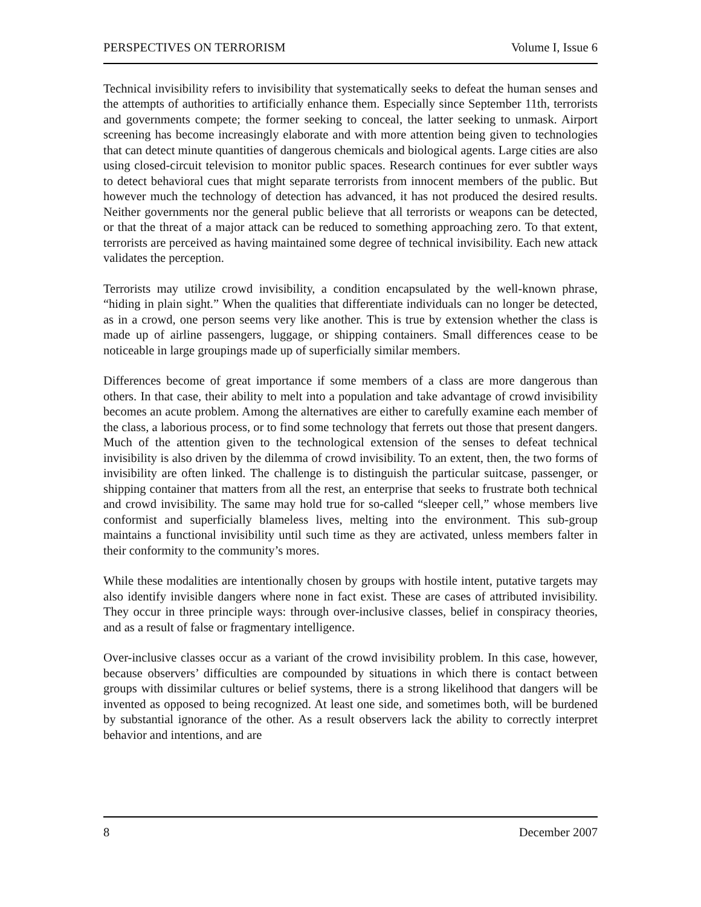PERSPECTIVES ON TERRORISM Volume I, Issue 6
Technical invisibility refers to invisibility that systematically seeks to defeat the human senses and the attempts of authorities to artificially enhance them. Especially since September 11th, terrorists and governments compete; the former seeking to conceal, the latter seeking to unmask. Airport screening has become increasingly elaborate and with more attention being given to technologies that can detect minute quantities of dangerous chemicals and biological agents. Large cities are also using closed-circuit television to monitor public spaces. Research continues for ever subtler ways to detect behavioral cues that might separate terrorists from innocent members of the public. But however much the technology of detection has advanced, it has not produced the desired results. Neither governments nor the general public believe that all terrorists or weapons can be detected, or that the threat of a major attack can be reduced to something approaching zero. To that extent, terrorists are perceived as having maintained some degree of technical invisibility. Each new attack validates the perception.
Terrorists may utilize crowd invisibility, a condition encapsulated by the well-known phrase, “hiding in plain sight.” When the qualities that differentiate individuals can no longer be detected, as in a crowd, one person seems very like another. This is true by extension whether the class is made up of airline passengers, luggage, or shipping containers. Small differences cease to be noticeable in large groupings made up of superficially similar members.
Differences become of great importance if some members of a class are more dangerous than others. In that case, their ability to melt into a population and take advantage of crowd invisibility becomes an acute problem. Among the alternatives are either to carefully examine each member of the class, a laborious process, or to find some technology that ferrets out those that present dangers. Much of the attention given to the technological extension of the senses to defeat technical invisibility is also driven by the dilemma of crowd invisibility. To an extent, then, the two forms of invisibility are often linked. The challenge is to distinguish the particular suitcase, passenger, or shipping container that matters from all the rest, an enterprise that seeks to frustrate both technical and crowd invisibility. The same may hold true for so-called “sleeper cell,” whose members live conformist and superficially blameless lives, melting into the environment. This sub-group maintains a functional invisibility until such time as they are activated, unless members falter in their conformity to the community’s mores.
While these modalities are intentionally chosen by groups with hostile intent, putative targets may also identify invisible dangers where none in fact exist. These are cases of attributed invisibility. They occur in three principle ways: through over-inclusive classes, belief in conspiracy theories, and as a result of false or fragmentary intelligence.
Over-inclusive classes occur as a variant of the crowd invisibility problem. In this case, however, because observers’ difficulties are compounded by situations in which there is contact between groups with dissimilar cultures or belief systems, there is a strong likelihood that dangers will be invented as opposed to being recognized. At least one side, and sometimes both, will be burdened by substantial ignorance of the other. As a result observers lack the ability to correctly interpret behavior and intentions, and are
8 December 2007